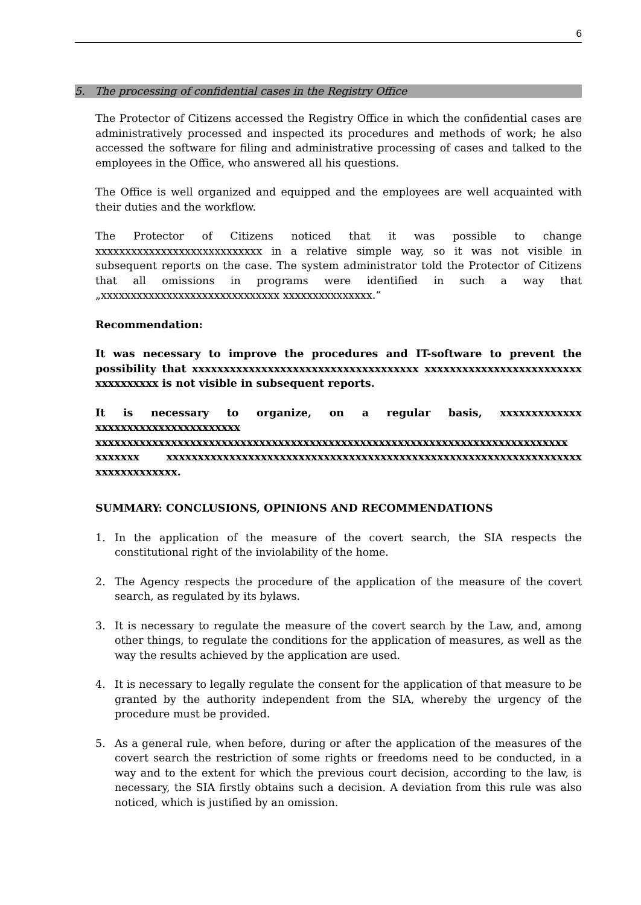6
5. The processing of confidential cases in the Registry Office
The Protector of Citizens accessed the Registry Office in which the confidential cases are administratively processed and inspected its procedures and methods of work; he also accessed the software for filing and administrative processing of cases and talked to the employees in the Office, who answered all his questions.
The Office is well organized and equipped and the employees are well acquainted with their duties and the workflow.
The Protector of Citizens noticed that it was possible to change xxxxxxxxxxxxxxxxxxxxxxxxxxxx in a relative simple way, so it was not visible in subsequent reports on the case. The system administrator told the Protector of Citizens that all omissions in programs were identified in such a way that „xxxxxxxxxxxxxxxxxxxxxxxxxxxxxx xxxxxxxxxxxxxxx.“
Recommendation:
It was necessary to improve the procedures and IT-software to prevent the possibility that xxxxxxxxxxxxxxxxxxxxxxxxxxxxxxxxxxxx xxxxxxxxxxxxxxxxxxxxxxxxx xxxxxxxxxx is not visible in subsequent reports.
It is necessary to organize, on a regular basis, xxxxxxxxxxxxx xxxxxxxxxxxxxxxxxxxxxxx xxxxxxxxxxxxxxxxxxxxxxxxxxxxxxxxxxxxxxxxxxxxxxxxxxxxxxxxxxxxxxxxxxxxxxxxxxx xxxxxxx xxxxxxxxxxxxxxxxxxxxxxxxxxxxxxxxxxxxxxxxxxxxxxxxxxxxxxxxxxxxxxxxxx xxxxxxxxxxxxx.
SUMMARY: CONCLUSIONS, OPINIONS AND RECOMMENDATIONS
1. In the application of the measure of the covert search, the SIA respects the constitutional right of the inviolability of the home.
2. The Agency respects the procedure of the application of the measure of the covert search, as regulated by its bylaws.
3. It is necessary to regulate the measure of the covert search by the Law, and, among other things, to regulate the conditions for the application of measures, as well as the way the results achieved by the application are used.
4. It is necessary to legally regulate the consent for the application of that measure to be granted by the authority independent from the SIA, whereby the urgency of the procedure must be provided.
5. As a general rule, when before, during or after the application of the measures of the covert search the restriction of some rights or freedoms need to be conducted, in a way and to the extent for which the previous court decision, according to the law, is necessary, the SIA firstly obtains such a decision. A deviation from this rule was also noticed, which is justified by an omission.